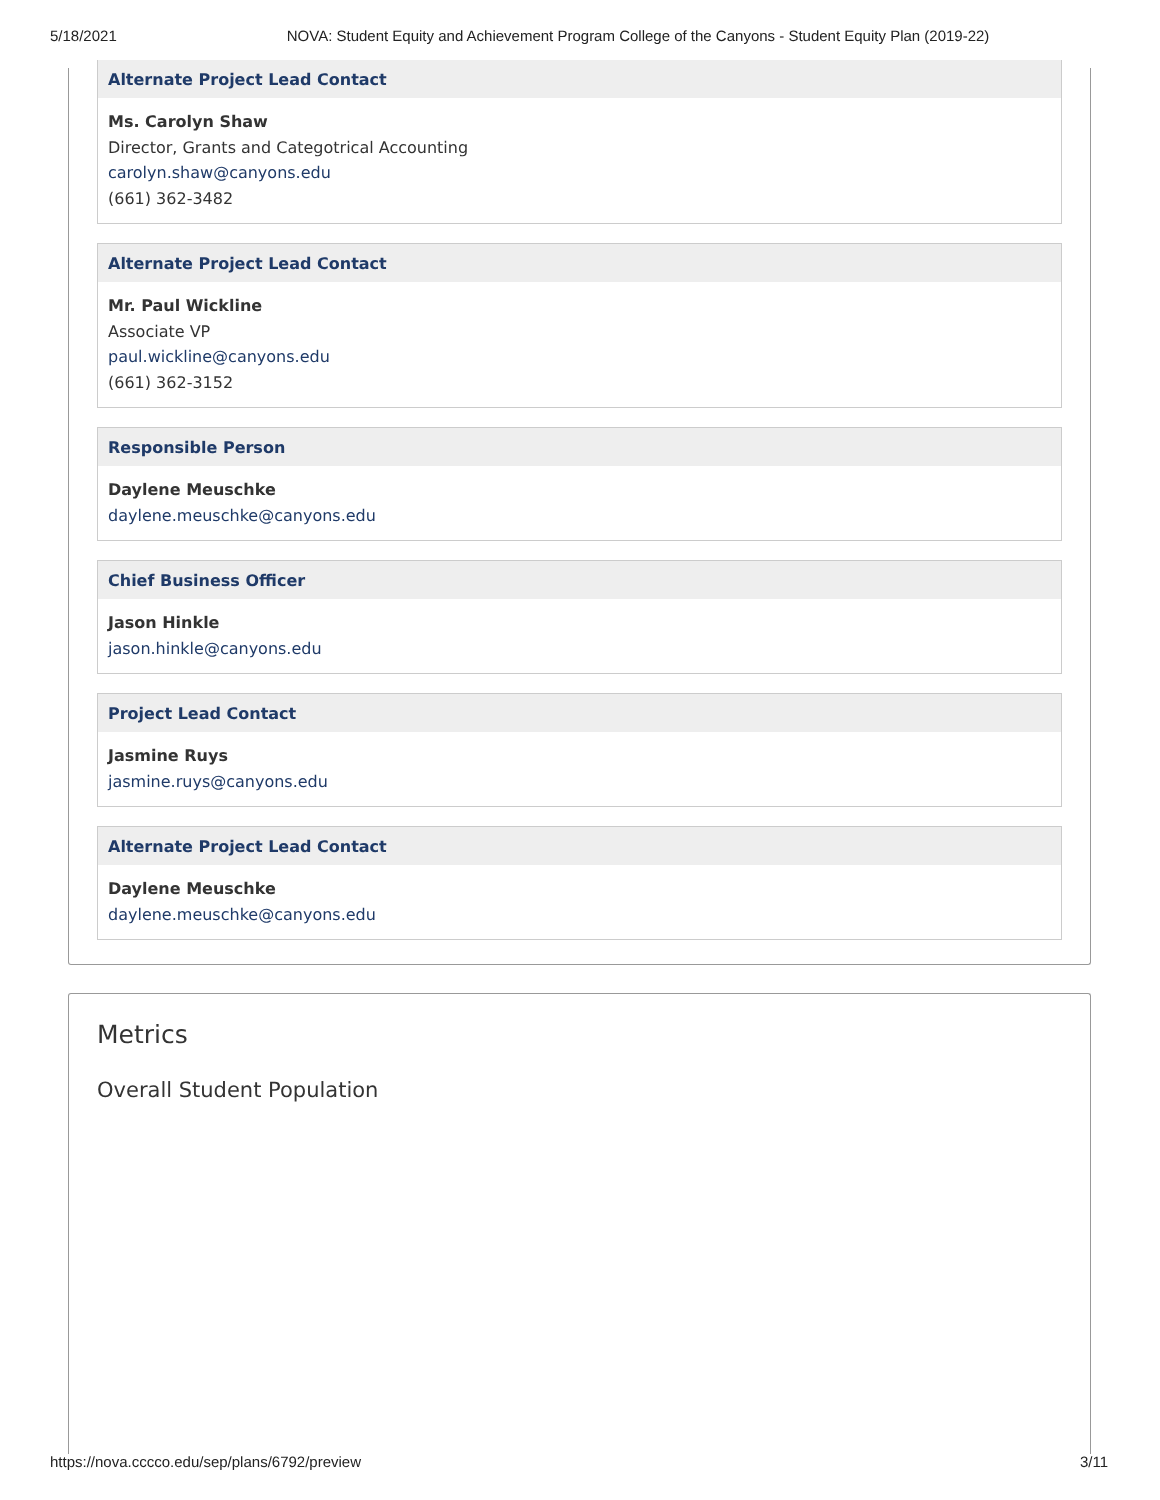5/18/2021 NOVA: Student Equity and Achievement Program College of the Canyons - Student Equity Plan (2019-22)
Alternate Project Lead Contact
Ms. Carolyn Shaw
Director, Grants and Categotrical Accounting
carolyn.shaw@canyons.edu
(661) 362-3482
Alternate Project Lead Contact
Mr. Paul Wickline
Associate VP
paul.wickline@canyons.edu
(661) 362-3152
Responsible Person
Daylene Meuschke
daylene.meuschke@canyons.edu
Chief Business Officer
Jason Hinkle
jason.hinkle@canyons.edu
Project Lead Contact
Jasmine Ruys
jasmine.ruys@canyons.edu
Alternate Project Lead Contact
Daylene Meuschke
daylene.meuschke@canyons.edu
Metrics
Overall Student Population
https://nova.cccco.edu/sep/plans/6792/preview 3/11